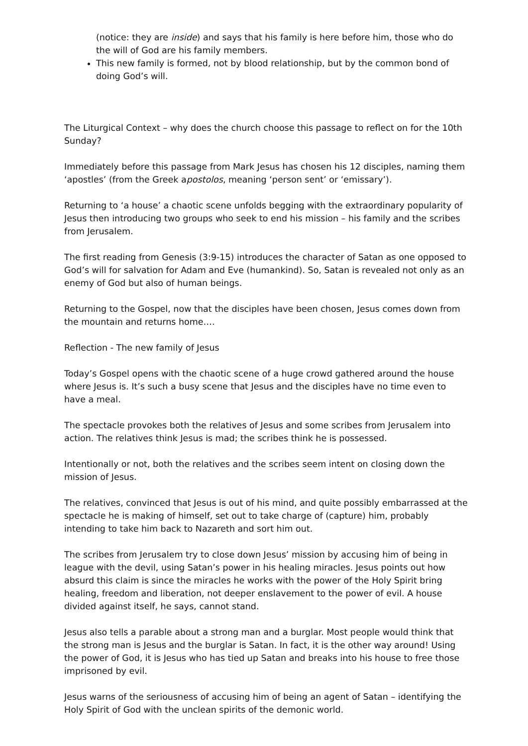(notice: they are inside) and says that his family is here before him, those who do the will of God are his family members.
This new family is formed, not by blood relationship, but by the common bond of doing God’s will.
The Liturgical Context – why does the church choose this passage to reflect on for the 10th Sunday?
Immediately before this passage from Mark Jesus has chosen his 12 disciples, naming them ‘apostles’ (from the Greek apostolos, meaning ‘person sent’ or ‘emissary’).
Returning to ‘a house’ a chaotic scene unfolds begging with the extraordinary popularity of Jesus then introducing two groups who seek to end his mission – his family and the scribes from Jerusalem.
The first reading from Genesis (3:9-15) introduces the character of Satan as one opposed to God’s will for salvation for Adam and Eve (humankind). So, Satan is revealed not only as an enemy of God but also of human beings.
Returning to the Gospel, now that the disciples have been chosen, Jesus comes down from the mountain and returns home….
Reflection - The new family of Jesus
Today’s Gospel opens with the chaotic scene of a huge crowd gathered around the house where Jesus is. It’s such a busy scene that Jesus and the disciples have no time even to have a meal.
The spectacle provokes both the relatives of Jesus and some scribes from Jerusalem into action. The relatives think Jesus is mad; the scribes think he is possessed.
Intentionally or not, both the relatives and the scribes seem intent on closing down the mission of Jesus.
The relatives, convinced that Jesus is out of his mind, and quite possibly embarrassed at the spectacle he is making of himself, set out to take charge of (capture) him, probably intending to take him back to Nazareth and sort him out.
The scribes from Jerusalem try to close down Jesus’ mission by accusing him of being in league with the devil, using Satan’s power in his healing miracles. Jesus points out how absurd this claim is since the miracles he works with the power of the Holy Spirit bring healing, freedom and liberation, not deeper enslavement to the power of evil. A house divided against itself, he says, cannot stand.
Jesus also tells a parable about a strong man and a burglar. Most people would think that the strong man is Jesus and the burglar is Satan. In fact, it is the other way around! Using the power of God, it is Jesus who has tied up Satan and breaks into his house to free those imprisoned by evil.
Jesus warns of the seriousness of accusing him of being an agent of Satan – identifying the Holy Spirit of God with the unclean spirits of the demonic world.